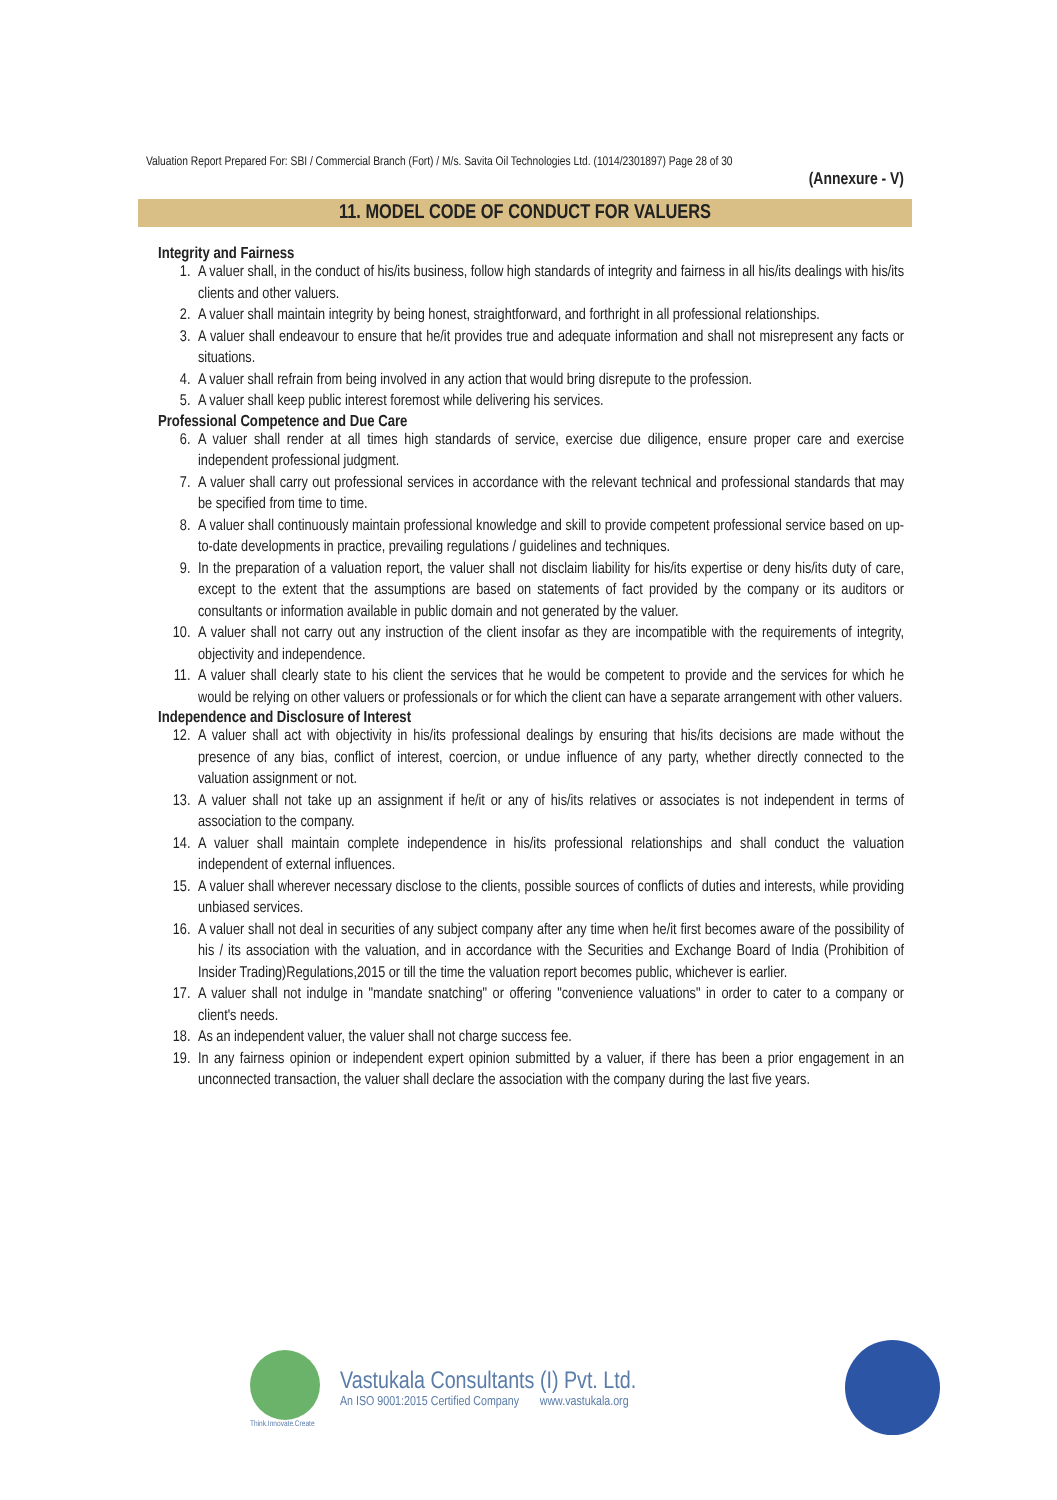Valuation Report Prepared For: SBI / Commercial Branch (Fort) / M/s. Savita Oil Technologies Ltd. (1014/2301897) Page 28 of 30
(Annexure - V)
11. MODEL CODE OF CONDUCT FOR VALUERS
Integrity and Fairness
1. A valuer shall, in the conduct of his/its business, follow high standards of integrity and fairness in all his/its dealings with his/its clients and other valuers.
2. A valuer shall maintain integrity by being honest, straightforward, and forthright in all professional relationships.
3. A valuer shall endeavour to ensure that he/it provides true and adequate information and shall not misrepresent any facts or situations.
4. A valuer shall refrain from being involved in any action that would bring disrepute to the profession.
5. A valuer shall keep public interest foremost while delivering his services.
Professional Competence and Due Care
6. A valuer shall render at all times high standards of service, exercise due diligence, ensure proper care and exercise independent professional judgment.
7. A valuer shall carry out professional services in accordance with the relevant technical and professional standards that may be specified from time to time.
8. A valuer shall continuously maintain professional knowledge and skill to provide competent professional service based on up-to-date developments in practice, prevailing regulations / guidelines and techniques.
9. In the preparation of a valuation report, the valuer shall not disclaim liability for his/its expertise or deny his/its duty of care, except to the extent that the assumptions are based on statements of fact provided by the company or its auditors or consultants or information available in public domain and not generated by the valuer.
10. A valuer shall not carry out any instruction of the client insofar as they are incompatible with the requirements of integrity, objectivity and independence.
11. A valuer shall clearly state to his client the services that he would be competent to provide and the services for which he would be relying on other valuers or professionals or for which the client can have a separate arrangement with other valuers.
Independence and Disclosure of Interest
12. A valuer shall act with objectivity in his/its professional dealings by ensuring that his/its decisions are made without the presence of any bias, conflict of interest, coercion, or undue influence of any party, whether directly connected to the valuation assignment or not.
13. A valuer shall not take up an assignment if he/it or any of his/its relatives or associates is not independent in terms of association to the company.
14. A valuer shall maintain complete independence in his/its professional relationships and shall conduct the valuation independent of external influences.
15. A valuer shall wherever necessary disclose to the clients, possible sources of conflicts of duties and interests, while providing unbiased services.
16. A valuer shall not deal in securities of any subject company after any time when he/it first becomes aware of the possibility of his / its association with the valuation, and in accordance with the Securities and Exchange Board of India (Prohibition of Insider Trading)Regulations,2015 or till the time the valuation report becomes public, whichever is earlier.
17. A valuer shall not indulge in "mandate snatching" or offering "convenience valuations" in order to cater to a company or client's needs.
18. As an independent valuer, the valuer shall not charge success fee.
19. In any fairness opinion or independent expert opinion submitted by a valuer, if there has been a prior engagement in an unconnected transaction, the valuer shall declare the association with the company during the last five years.
Think.Innovate.Create
Vastukala Consultants (I) Pvt. Ltd.
An ISO 9001:2015 Certified Company www.vastukala.org